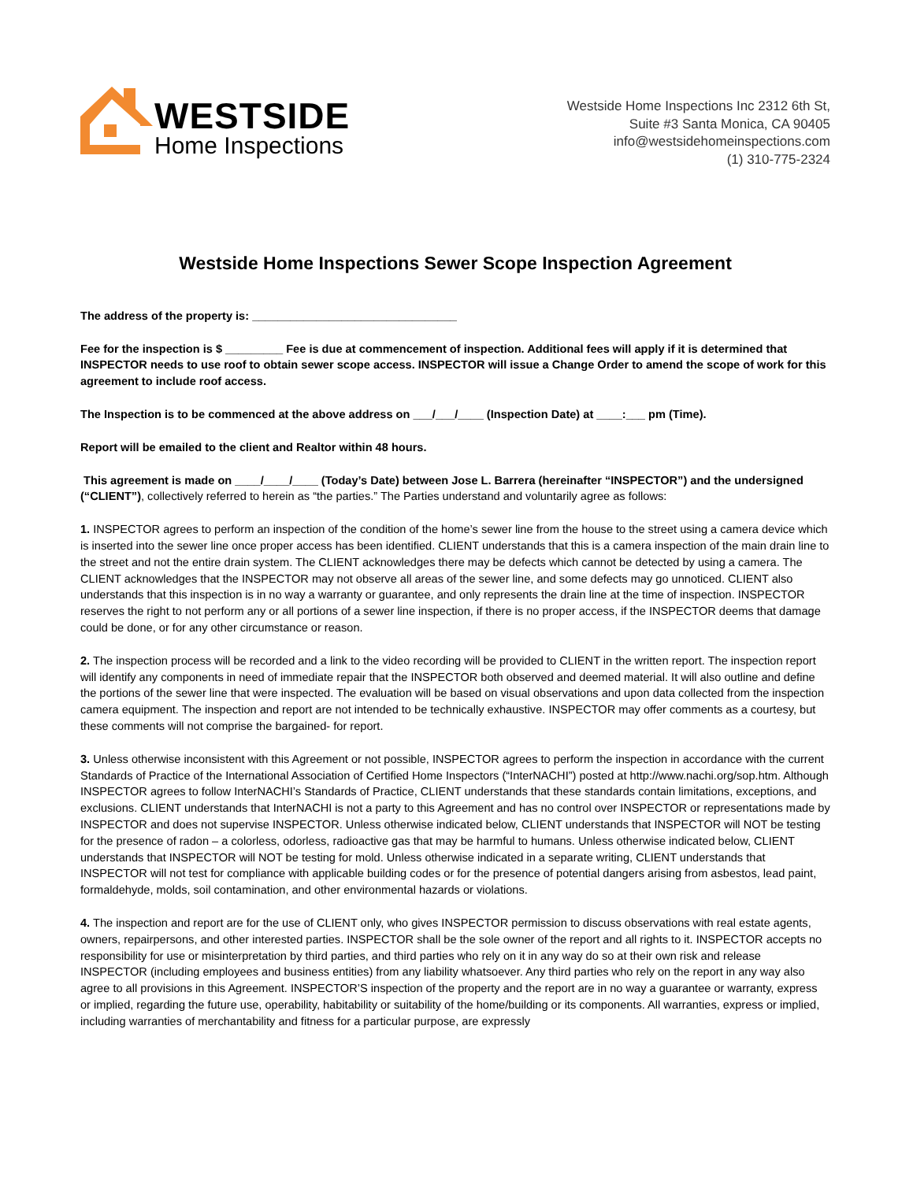WESTSIDE
Home Inspections
Westside Home Inspections Inc 2312 6th St,
Suite #3 Santa Monica, CA 90405
info@westsidehomeinspections.com
(1) 310-775-2324
Westside Home Inspections Sewer Scope Inspection Agreement
The address of the property is: ________________________________
Fee for the inspection is $ _________ Fee is due at commencement of inspection. Additional fees will apply if it is determined that INSPECTOR needs to use roof to obtain sewer scope access. INSPECTOR will issue a Change Order to amend the scope of work for this agreement to include roof access.
The Inspection is to be commenced at the above address on ___/___/____ (Inspection Date) at ____:___ pm (Time).
Report will be emailed to the client and Realtor within 48 hours.
This agreement is made on ____/____/____ (Today’s Date) between Jose L. Barrera (hereinafter “INSPECTOR”) and the undersigned (“CLIENT”), collectively referred to herein as “the parties.” The Parties understand and voluntarily agree as follows:
1. INSPECTOR agrees to perform an inspection of the condition of the home’s sewer line from the house to the street using a camera device which is inserted into the sewer line once proper access has been identified. CLIENT understands that this is a camera inspection of the main drain line to the street and not the entire drain system. The CLIENT acknowledges there may be defects which cannot be detected by using a camera. The CLIENT acknowledges that the INSPECTOR may not observe all areas of the sewer line, and some defects may go unnoticed. CLIENT also understands that this inspection is in no way a warranty or guarantee, and only represents the drain line at the time of inspection. INSPECTOR reserves the right to not perform any or all portions of a sewer line inspection, if there is no proper access, if the INSPECTOR deems that damage could be done, or for any other circumstance or reason.
2. The inspection process will be recorded and a link to the video recording will be provided to CLIENT in the written report. The inspection report will identify any components in need of immediate repair that the INSPECTOR both observed and deemed material. It will also outline and define the portions of the sewer line that were inspected. The evaluation will be based on visual observations and upon data collected from the inspection camera equipment. The inspection and report are not intended to be technically exhaustive. INSPECTOR may offer comments as a courtesy, but these comments will not comprise the bargained- for report.
3. Unless otherwise inconsistent with this Agreement or not possible, INSPECTOR agrees to perform the inspection in accordance with the current Standards of Practice of the International Association of Certified Home Inspectors (“InterNACHI”) posted at http://www.nachi.org/sop.htm. Although INSPECTOR agrees to follow InterNACHI’s Standards of Practice, CLIENT understands that these standards contain limitations, exceptions, and exclusions. CLIENT understands that InterNACHI is not a party to this Agreement and has no control over INSPECTOR or representations made by INSPECTOR and does not supervise INSPECTOR. Unless otherwise indicated below, CLIENT understands that INSPECTOR will NOT be testing for the presence of radon – a colorless, odorless, radioactive gas that may be harmful to humans. Unless otherwise indicated below, CLIENT understands that INSPECTOR will NOT be testing for mold. Unless otherwise indicated in a separate writing, CLIENT understands that INSPECTOR will not test for compliance with applicable building codes or for the presence of potential dangers arising from asbestos, lead paint, formaldehyde, molds, soil contamination, and other environmental hazards or violations.
4. The inspection and report are for the use of CLIENT only, who gives INSPECTOR permission to discuss observations with real estate agents, owners, repairpersons, and other interested parties. INSPECTOR shall be the sole owner of the report and all rights to it. INSPECTOR accepts no responsibility for use or misinterpretation by third parties, and third parties who rely on it in any way do so at their own risk and release INSPECTOR (including employees and business entities) from any liability whatsoever. Any third parties who rely on the report in any way also agree to all provisions in this Agreement. INSPECTOR’S inspection of the property and the report are in no way a guarantee or warranty, express or implied, regarding the future use, operability, habitability or suitability of the home/building or its components. All warranties, express or implied, including warranties of merchantability and fitness for a particular purpose, are expressly